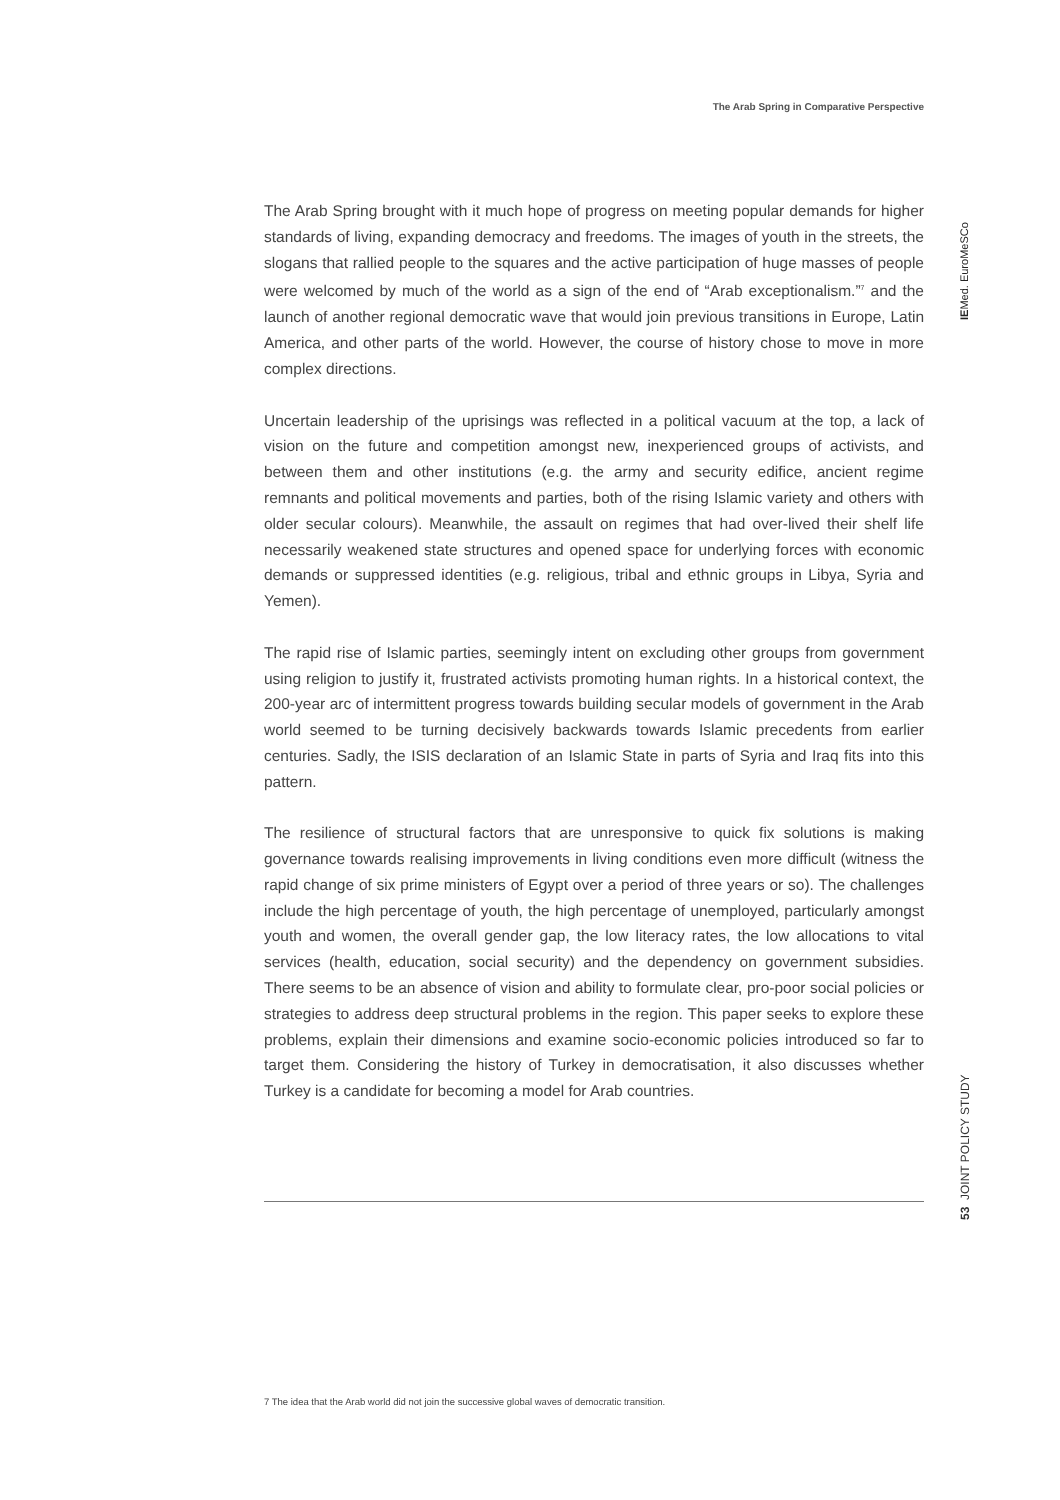The Arab Spring in Comparative Perspective
IEMed. EuroMeSCo
The Arab Spring brought with it much hope of progress on meeting popular demands for higher standards of living, expanding democracy and freedoms. The images of youth in the streets, the slogans that rallied people to the squares and the active participation of huge masses of people were welcomed by much of the world as a sign of the end of “Arab exceptionalism.”<sup>7</sup> and the launch of another regional democratic wave that would join previous transitions in Europe, Latin America, and other parts of the world. However, the course of history chose to move in more complex directions.
Uncertain leadership of the uprisings was reflected in a political vacuum at the top, a lack of vision on the future and competition amongst new, inexperienced groups of activists, and between them and other institutions (e.g. the army and security edifice, ancient regime remnants and political movements and parties, both of the rising Islamic variety and others with older secular colours). Meanwhile, the assault on regimes that had over-lived their shelf life necessarily weakened state structures and opened space for underlying forces with economic demands or suppressed identities (e.g. religious, tribal and ethnic groups in Libya, Syria and Yemen).
The rapid rise of Islamic parties, seemingly intent on excluding other groups from government using religion to justify it, frustrated activists promoting human rights. In a historical context, the 200-year arc of intermittent progress towards building secular models of government in the Arab world seemed to be turning decisively backwards towards Islamic precedents from earlier centuries. Sadly, the ISIS declaration of an Islamic State in parts of Syria and Iraq fits into this pattern.
The resilience of structural factors that are unresponsive to quick fix solutions is making governance towards realising improvements in living conditions even more difficult (witness the rapid change of six prime ministers of Egypt over a period of three years or so). The challenges include the high percentage of youth, the high percentage of unemployed, particularly amongst youth and women, the overall gender gap, the low literacy rates, the low allocations to vital services (health, education, social security) and the dependency on government subsidies. There seems to be an absence of vision and ability to formulate clear, pro-poor social policies or strategies to address deep structural problems in the region. This paper seeks to explore these problems, explain their dimensions and examine socio-economic policies introduced so far to target them. Considering the history of Turkey in democratisation, it also discusses whether Turkey is a candidate for becoming a model for Arab countries.
53 JOINT POLICY STUDY
7 The idea that the Arab world did not join the successive global waves of democratic transition.